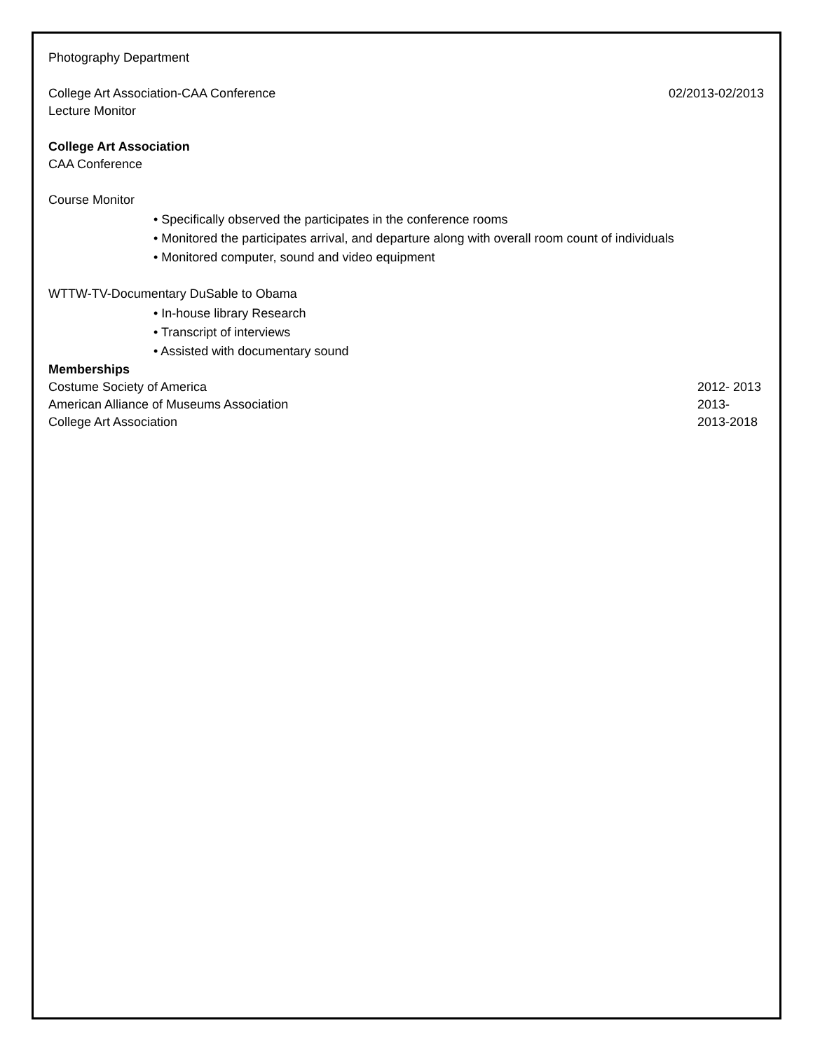Photography Department
College Art Association-CAA Conference 02/2013-02/2013
Lecture Monitor
College Art Association
CAA Conference
Course Monitor
• Specifically observed the participates in the conference rooms
• Monitored the participates arrival, and departure along with overall room count of individuals
• Monitored computer, sound and video equipment
WTTW-TV-Documentary DuSable to Obama
• In-house library Research
• Transcript of interviews
• Assisted with documentary sound
Memberships
Costume Society of America 2012- 2013
American Alliance of Museums Association 2013-
College Art Association 2013-2018